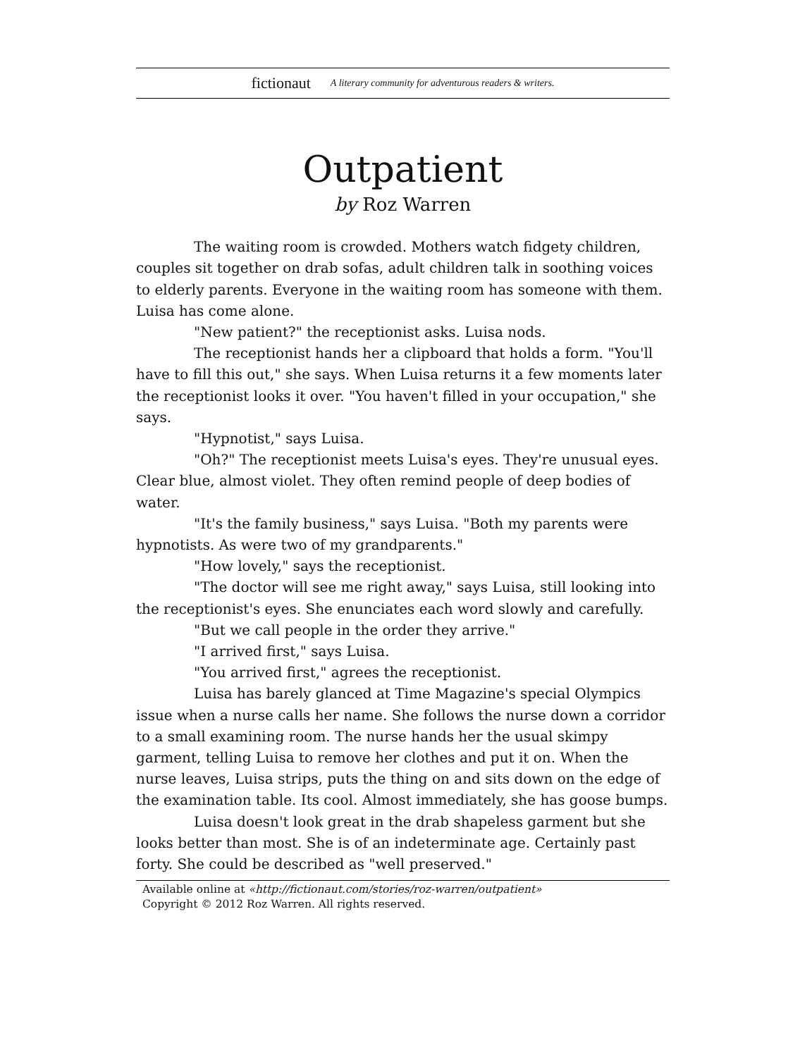fictionaut A literary community for adventurous readers & writers.
Outpatient
by Roz Warren
The waiting room is crowded. Mothers watch fidgety children, couples sit together on drab sofas, adult children talk in soothing voices to elderly parents. Everyone in the waiting room has someone with them. Luisa has come alone.
"New patient?" the receptionist asks. Luisa nods.
The receptionist hands her a clipboard that holds a form. "You'll have to fill this out," she says. When Luisa returns it a few moments later the receptionist looks it over. "You haven't filled in your occupation," she says.
"Hypnotist," says Luisa.
"Oh?" The receptionist meets Luisa's eyes. They're unusual eyes. Clear blue, almost violet. They often remind people of deep bodies of water.
"It's the family business," says Luisa. "Both my parents were hypnotists. As were two of my grandparents."
"How lovely," says the receptionist.
"The doctor will see me right away," says Luisa, still looking into the receptionist's eyes. She enunciates each word slowly and carefully.
"But we call people in the order they arrive."
"I arrived first," says Luisa.
"You arrived first," agrees the receptionist.
Luisa has barely glanced at Time Magazine's special Olympics issue when a nurse calls her name. She follows the nurse down a corridor to a small examining room. The nurse hands her the usual skimpy garment, telling Luisa to remove her clothes and put it on. When the nurse leaves, Luisa strips, puts the thing on and sits down on the edge of the examination table. Its cool. Almost immediately, she has goose bumps.
Luisa doesn't look great in the drab shapeless garment but she looks better than most. She is of an indeterminate age. Certainly past forty. She could be described as "well preserved."
Available online at «http://fictionaut.com/stories/roz-warren/outpatient»
Copyright © 2012 Roz Warren. All rights reserved.